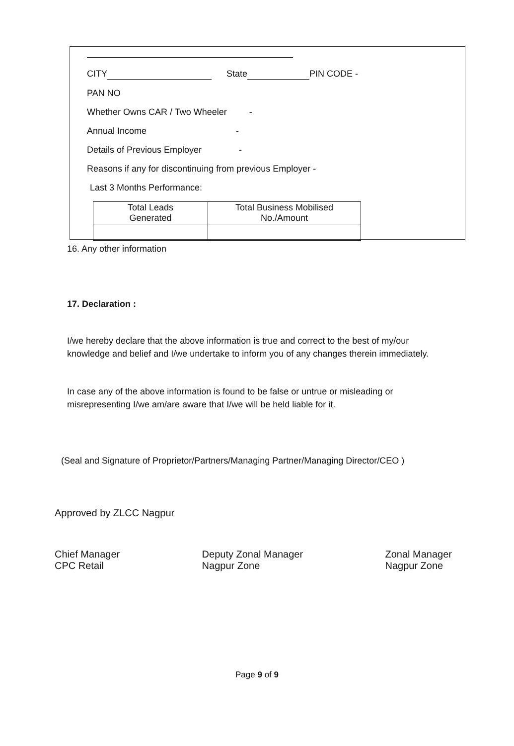CITY State PIN CODE -
PAN NO
Whether Owns CAR / Two Wheeler -
Annual Income -
Details of Previous Employer -
Reasons if any for discontinuing from previous Employer -
Last 3 Months Performance:
| Total Leads Generated | Total Business Mobilised No./Amount |
16. Any other information
17. Declaration :
I/we hereby declare that the above information is true and correct to the best of my/our knowledge and belief and I/we undertake to inform you of any changes therein immediately.
In case any of the above information is found to be false or untrue or misleading or misrepresenting I/we am/are aware that I/we will be held liable for it.
(Seal and Signature of Proprietor/Partners/Managing Partner/Managing Director/CEO )
Approved by ZLCC Nagpur
Chief Manager
CPC Retail
Deputy Zonal Manager
Nagpur Zone
Zonal Manager
Nagpur Zone
Page 9 of 9